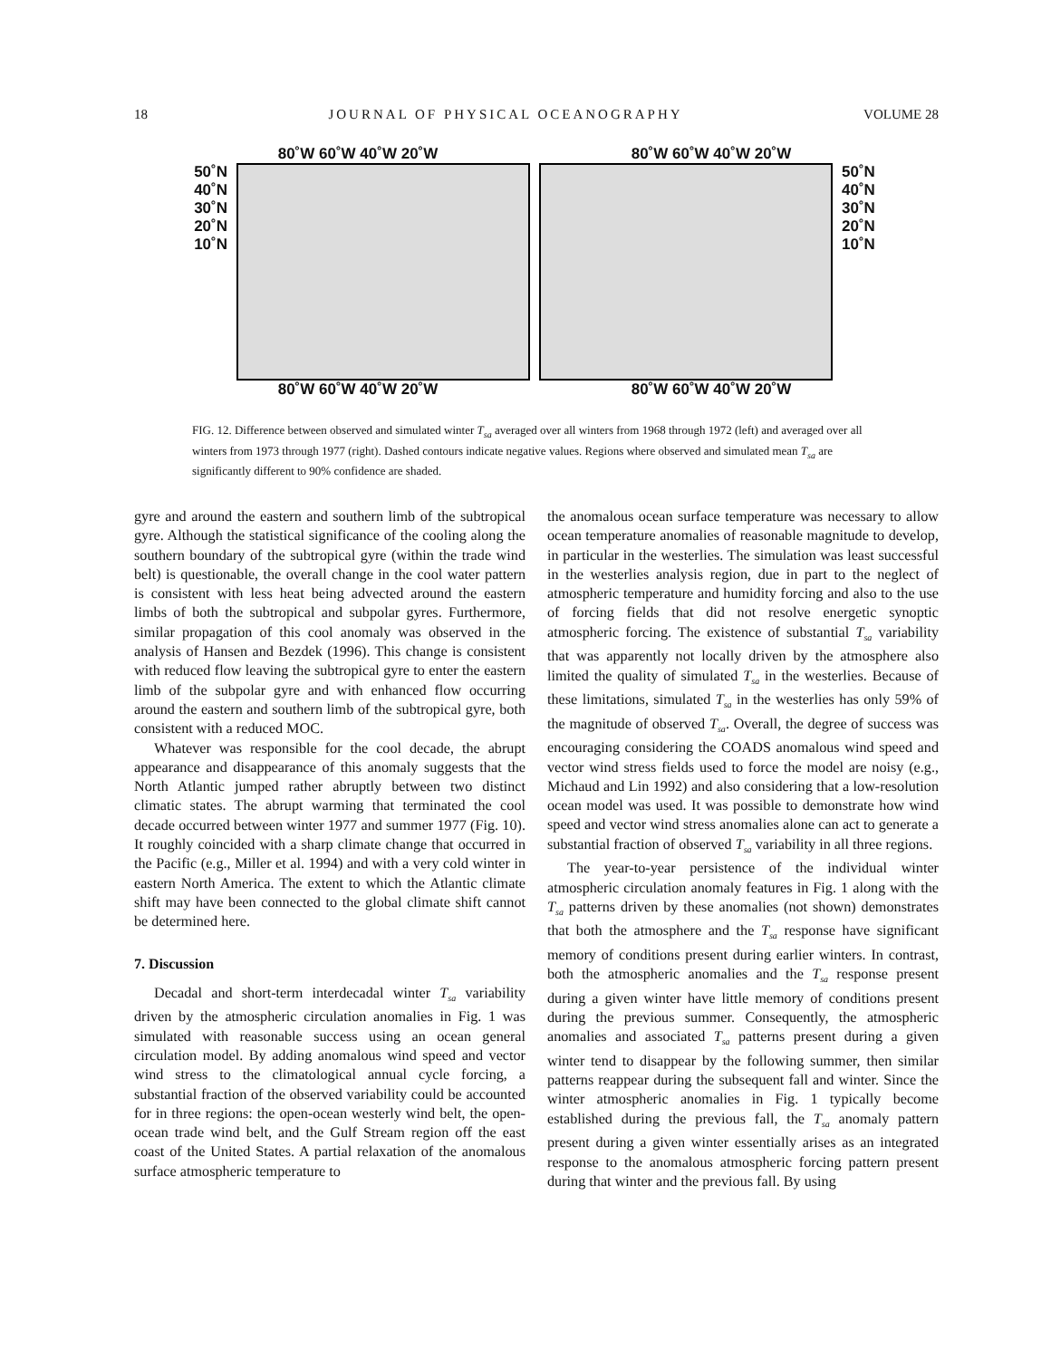18 JOURNAL OF PHYSICAL OCEANOGRAPHY VOLUME 28
80˚W 60˚W 40˚W 20˚W 80˚W 60˚W 40˚W 20˚W
50˚N
40˚N
30˚N
20˚N
10˚N
50˚N
40˚N
30˚N
20˚N
10˚N
80˚W 60˚W 40˚W 20˚W 80˚W 60˚W 40˚W 20˚W
FIG. 12. Difference between observed and simulated winter T<sub>sa</sub> averaged over all winters from 1968 through 1972 (left) and averaged over all winters from 1973 through 1977 (right). Dashed contours indicate negative values. Regions where observed and simulated mean T<sub>sa</sub> are significantly different to 90% confidence are shaded.
gyre and around the eastern and southern limb of the subtropical gyre. Although the statistical significance of the cooling along the southern boundary of the subtropical gyre (within the trade wind belt) is questionable, the overall change in the cool water pattern is consistent with less heat being advected around the eastern limbs of both the subtropical and subpolar gyres. Furthermore, similar propagation of this cool anomaly was observed in the analysis of Hansen and Bezdek (1996). This change is consistent with reduced flow leaving the subtropical gyre to enter the eastern limb of the subpolar gyre and with enhanced flow occurring around the eastern and southern limb of the subtropical gyre, both consistent with a reduced MOC.
Whatever was responsible for the cool decade, the abrupt appearance and disappearance of this anomaly suggests that the North Atlantic jumped rather abruptly between two distinct climatic states. The abrupt warming that terminated the cool decade occurred between winter 1977 and summer 1977 (Fig. 10). It roughly coincided with a sharp climate change that occurred in the Pacific (e.g., Miller et al. 1994) and with a very cold winter in eastern North America. The extent to which the Atlantic climate shift may have been connected to the global climate shift cannot be determined here.
7. Discussion
Decadal and short-term interdecadal winter T<sub>sa</sub> variability driven by the atmospheric circulation anomalies in Fig. 1 was simulated with reasonable success using an ocean general circulation model. By adding anomalous wind speed and vector wind stress to the climatological annual cycle forcing, a substantial fraction of the observed variability could be accounted for in three regions: the open-ocean westerly wind belt, the open-ocean trade wind belt, and the Gulf Stream region off the east coast of the United States. A partial relaxation of the anomalous surface atmospheric temperature to
the anomalous ocean surface temperature was necessary to allow ocean temperature anomalies of reasonable magnitude to develop, in particular in the westerlies. The simulation was least successful in the westerlies analysis region, due in part to the neglect of atmospheric temperature and humidity forcing and also to the use of forcing fields that did not resolve energetic synoptic atmospheric forcing. The existence of substantial T<sub>sa</sub> variability that was apparently not locally driven by the atmosphere also limited the quality of simulated T<sub>sa</sub> in the westerlies. Because of these limitations, simulated T<sub>sa</sub> in the westerlies has only 59% of the magnitude of observed T<sub>sa</sub>. Overall, the degree of success was encouraging considering the COADS anomalous wind speed and vector wind stress fields used to force the model are noisy (e.g., Michaud and Lin 1992) and also considering that a low-resolution ocean model was used. It was possible to demonstrate how wind speed and vector wind stress anomalies alone can act to generate a substantial fraction of observed T<sub>sa</sub> variability in all three regions.
The year-to-year persistence of the individual winter atmospheric circulation anomaly features in Fig. 1 along with the T<sub>sa</sub> patterns driven by these anomalies (not shown) demonstrates that both the atmosphere and the T<sub>sa</sub> response have significant memory of conditions present during earlier winters. In contrast, both the atmospheric anomalies and the T<sub>sa</sub> response present during a given winter have little memory of conditions present during the previous summer. Consequently, the atmospheric anomalies and associated T<sub>sa</sub> patterns present during a given winter tend to disappear by the following summer, then similar patterns reappear during the subsequent fall and winter. Since the winter atmospheric anomalies in Fig. 1 typically become established during the previous fall, the T<sub>sa</sub> anomaly pattern present during a given winter essentially arises as an integrated response to the anomalous atmospheric forcing pattern present during that winter and the previous fall. By using